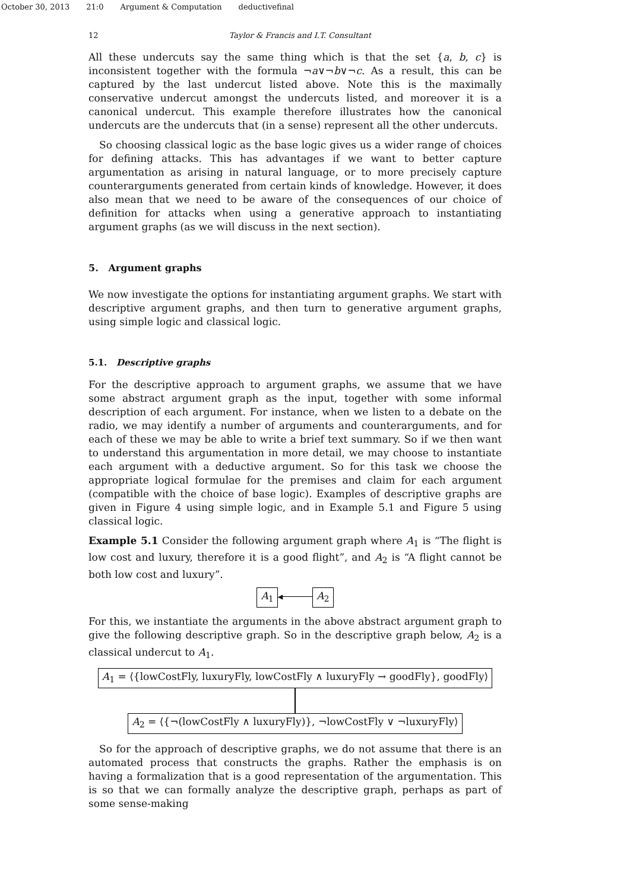October 30, 2013 21:0 Argument & Computation deductivefinal
12 Taylor & Francis and I.T. Consultant
All these undercuts say the same thing which is that the set {a, b, c} is inconsistent together with the formula ¬a∨¬b∨¬c. As a result, this can be captured by the last undercut listed above. Note this is the maximally conservative undercut amongst the undercuts listed, and moreover it is a canonical undercut. This example therefore illustrates how the canonical undercuts are the undercuts that (in a sense) represent all the other undercuts.
So choosing classical logic as the base logic gives us a wider range of choices for defining attacks. This has advantages if we want to better capture argumentation as arising in natural language, or to more precisely capture counterarguments generated from certain kinds of knowledge. However, it does also mean that we need to be aware of the consequences of our choice of definition for attacks when using a generative approach to instantiating argument graphs (as we will discuss in the next section).
5. Argument graphs
We now investigate the options for instantiating argument graphs. We start with descriptive argument graphs, and then turn to generative argument graphs, using simple logic and classical logic.
5.1. Descriptive graphs
For the descriptive approach to argument graphs, we assume that we have some abstract argument graph as the input, together with some informal description of each argument. For instance, when we listen to a debate on the radio, we may identify a number of arguments and counterarguments, and for each of these we may be able to write a brief text summary. So if we then want to understand this argumentation in more detail, we may choose to instantiate each argument with a deductive argument. So for this task we choose the appropriate logical formulae for the premises and claim for each argument (compatible with the choice of base logic). Examples of descriptive graphs are given in Figure 4 using simple logic, and in Example 5.1 and Figure 5 using classical logic.
Example 5.1 Consider the following argument graph where A<sub>1</sub> is “The flight is low cost and luxury, therefore it is a good flight”, and A<sub>2</sub> is “A flight cannot be both low cost and luxury”.
A<sub>1</sub> ◂ A<sub>2</sub>
For this, we instantiate the arguments in the above abstract argument graph to give the following descriptive graph. So in the descriptive graph below, A<sub>2</sub> is a classical undercut to A<sub>1</sub>.
A<sub>1</sub> = ⟨{lowCostFly, luxuryFly, lowCostFly ∧ luxuryFly → goodFly}, goodFly⟩
A<sub>2</sub> = ⟨{¬(lowCostFly ∧ luxuryFly)}, ¬lowCostFly ∨ ¬luxuryFly⟩
So for the approach of descriptive graphs, we do not assume that there is an automated process that constructs the graphs. Rather the emphasis is on having a formalization that is a good representation of the argumentation. This is so that we can formally analyze the descriptive graph, perhaps as part of some sense-making